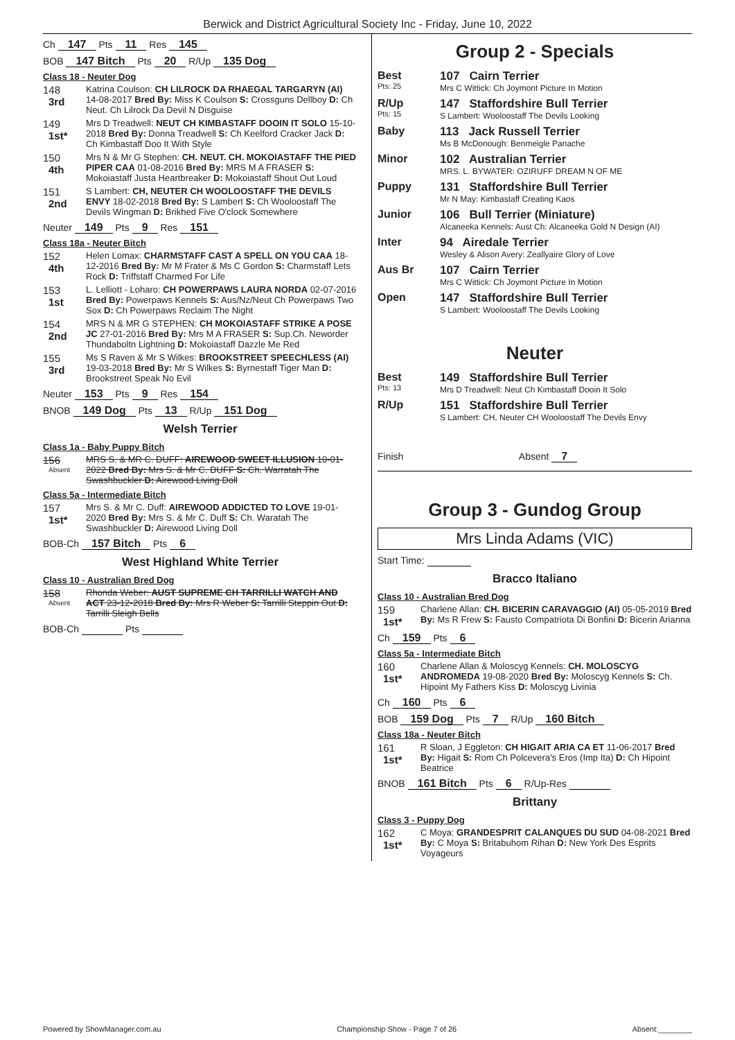Berwick and District Agricultural Society Inc - Friday, June 10, 2022
Ch 147 Pts 11 Res 145
BOB 147 Bitch Pts 20 R/Up 135 Dog
Class 18 - Neuter Dog
148
3rd
Katrina Coulson: CH LILROCK DA RHAEGAL TARGARYN (AI) 14-08-2017 Bred By: Miss K Coulson S: Crossguns Dellboy D: Ch Neut. Ch Lilrock Da Devil N Disguise
149
1st*
Mrs D Treadwell: NEUT CH KIMBASTAFF DOOIN IT SOLO 15-10-2018 Bred By: Donna Treadwell S: Ch Keelford Cracker Jack D: Ch Kimbastaff Doo It With Style
150
4th
Mrs N & Mr G Stephen: CH. NEUT. CH. MOKOIASTAFF THE PIED PIPER CAA 01-08-2016 Bred By: MRS M A FRASER S: Mokoiastaff Justa Heartbreaker D: Mokoiastaff Shout Out Loud
151
2nd
S Lambert: CH, NEUTER CH WOOLOOSTAFF THE DEVILS ENVY 18-02-2018 Bred By: S Lambert S: Ch Wooloostaff The Devils Wingman D: Brikhed Five O'clock Somewhere
Neuter 149 Pts 9 Res 151
Class 18a - Neuter Bitch
152
4th
Helen Lomax: CHARMSTAFF CAST A SPELL ON YOU CAA 18-12-2016 Bred By: Mr M Frater & Ms C Gordon S: Charmstaff Lets Rock D: Triffstaff Charmed For Life
153
1st
L. Lelliott - Loharo: CH POWERPAWS LAURA NORDA 02-07-2016 Bred By: Powerpaws Kennels S: Aus/Nz/Neut Ch Powerpaws Two Sox D: Ch Powerpaws Reclaim The Night
154
2nd
MRS N & MR G STEPHEN: CH MOKOIASTAFF STRIKE A POSE JC 27-01-2016 Bred By: Mrs M A FRASER S: Sup.Ch. Neworder Thundaboltn Lightning D: Mokoiastaff Dazzle Me Red
155
3rd
Ms S Raven & Mr S Wilkes: BROOKSTREET SPEECHLESS (AI) 19-03-2018 Bred By: Mr S Wilkes S: Byrnestaff Tiger Man D: Brookstreet Speak No Evil
Neuter 153 Pts 9 Res 154
BNOB 149 Dog Pts 13 R/Up 151 Dog
Welsh Terrier
Class 1a - Baby Puppy Bitch
156
Absent
MRS S. & MR C. DUFF: AIREWOOD SWEET ILLUSION 10-01-2022 Bred By: Mrs S. & Mr C. DUFF S: Ch. Warratah The Swashbuckler D: Airewood Living Doll
Class 5a - Intermediate Bitch
157
1st*
Mrs S. & Mr C. Duff: AIREWOOD ADDICTED TO LOVE 19-01-2020 Bred By: Mrs S. & Mr C. Duff S: Ch. Waratah The Swashbuckler D: Airewood Living Doll
BOB-Ch 157 Bitch Pts 6
West Highland White Terrier
Class 10 - Australian Bred Dog
158
Absent
Rhonda Weber: AUST SUPREME CH TARRILLI WATCH AND ACT 23-12-2018 Bred By: Mrs R Weber S: Tarrilli Steppin Out D: Tarrilli Sleigh Bells
BOB-Ch Pts
Group 2 - Specials
Best
Pts: 25
107 Cairn Terrier
Mrs C Wittick: Ch Joymont Picture In Motion
R/Up
Pts: 15
147 Staffordshire Bull Terrier
S Lambert: Wooloostaff The Devils Looking
Baby 113 Jack Russell Terrier
Ms B McDonough: Benmeigle Panache
Minor 102 Australian Terrier
MRS. L. BYWATER: OZIRUFF DREAM N OF ME
Puppy 131 Staffordshire Bull Terrier
Mr N May: Kimbastaff Creating Kaos
Junior 106 Bull Terrier (Miniature)
Alcaneeka Kennels: Aust Ch: Alcaneeka Gold N Design (AI)
Inter 94 Airedale Terrier
Wesley & Alison Avery: Zeallyaire Glory of Love
Aus Br 107 Cairn Terrier
Mrs C Wittick: Ch Joymont Picture In Motion
Open 147 Staffordshire Bull Terrier
S Lambert: Wooloostaff The Devils Looking
Neuter
Best
Pts: 13
149 Staffordshire Bull Terrier
Mrs D Treadwell: Neut Ch Kimbastaff Dooin It Solo
R/Up 151 Staffordshire Bull Terrier
S Lambert: CH, Neuter CH Wooloostaff The Devils Envy
Finish Absent 7
Group 3 - Gundog Group
Mrs Linda Adams (VIC)
Start Time:
Bracco Italiano
Class 10 - Australian Bred Dog
159
1st*
Charlene Allan: CH. BICERIN CARAVAGGIO (AI) 05-05-2019 Bred By: Ms R Frew S: Fausto Compatriota Di Bonfini D: Bicerin Arianna
Ch 159 Pts 6
Class 5a - Intermediate Bitch
160
1st*
Charlene Allan & Moloscyg Kennels: CH. MOLOSCYG ANDROMEDA 19-08-2020 Bred By: Moloscyg Kennels S: Ch. Hipoint My Fathers Kiss D: Moloscyg Livinia
Ch 160 Pts 6
BOB 159 Dog Pts 7 R/Up 160 Bitch
Class 18a - Neuter Bitch
161
1st*
R Sloan, J Eggleton: CH HIGAIT ARIA CA ET 11-06-2017 Bred By: Higait S: Rom Ch Polcevera's Eros (Imp Ita) D: Ch Hipoint Beatrice
BNOB 161 Bitch Pts 6 R/Up-Res
Brittany
Class 3 - Puppy Dog
162
1st*
C Moya: GRANDESPRIT CALANQUES DU SUD 04-08-2021 Bred By: C Moya S: Britabuhom Rihan D: New York Des Esprits Voyageurs
Powered by ShowManager.com.au Championship Show - Page 7 of 26 Absent:________